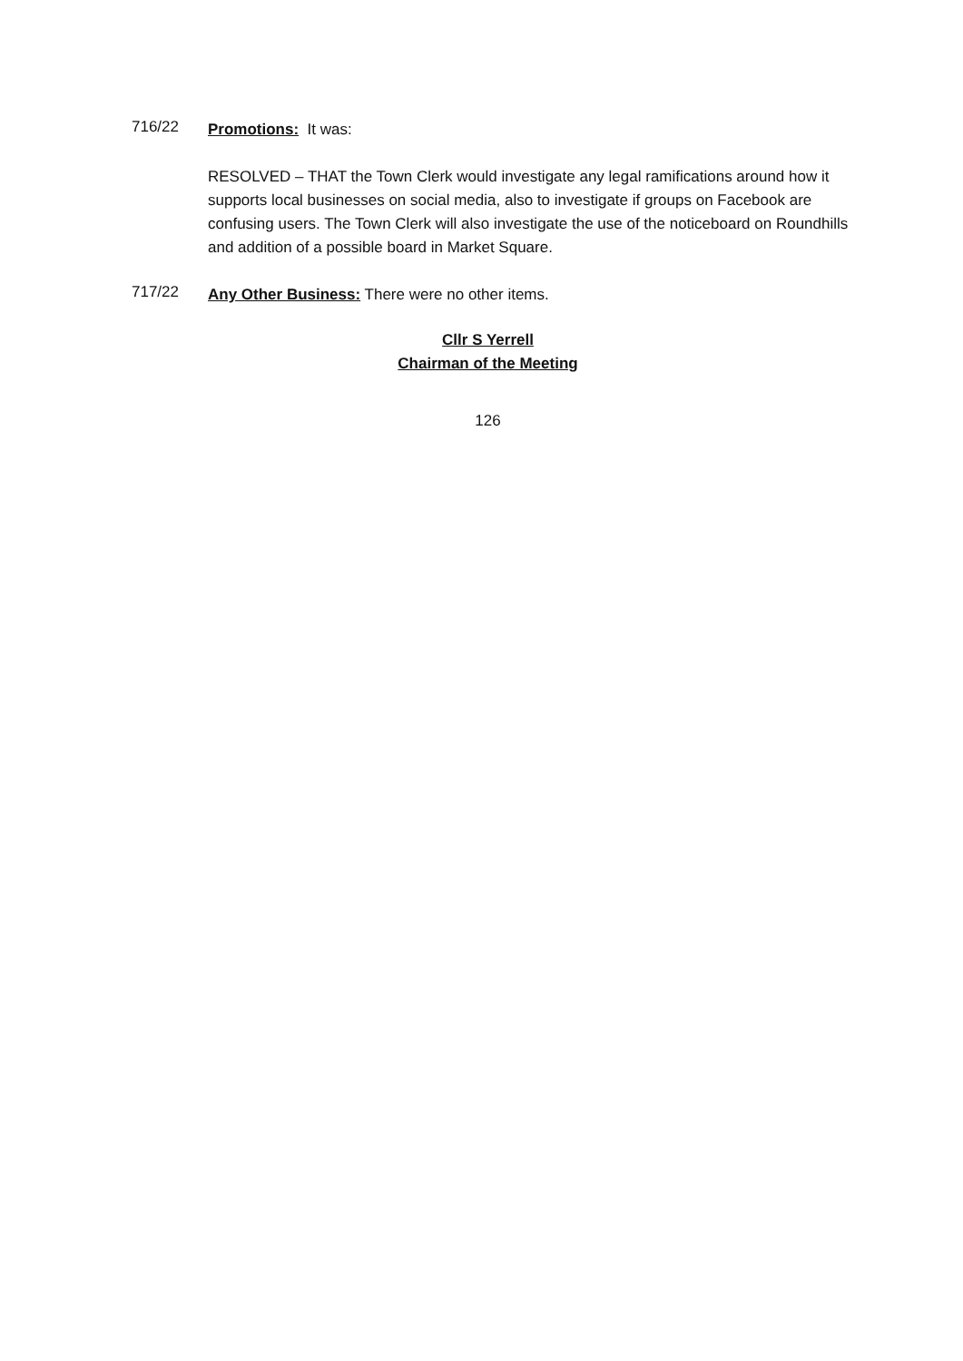716/22
Promotions: It was:
RESOLVED – THAT the Town Clerk would investigate any legal ramifications around how it supports local businesses on social media, also to investigate if groups on Facebook are confusing users. The Town Clerk will also investigate the use of the noticeboard on Roundhills and addition of a possible board in Market Square.
717/22
Any Other Business: There were no other items.
Cllr S Yerrell
Chairman of the Meeting
126